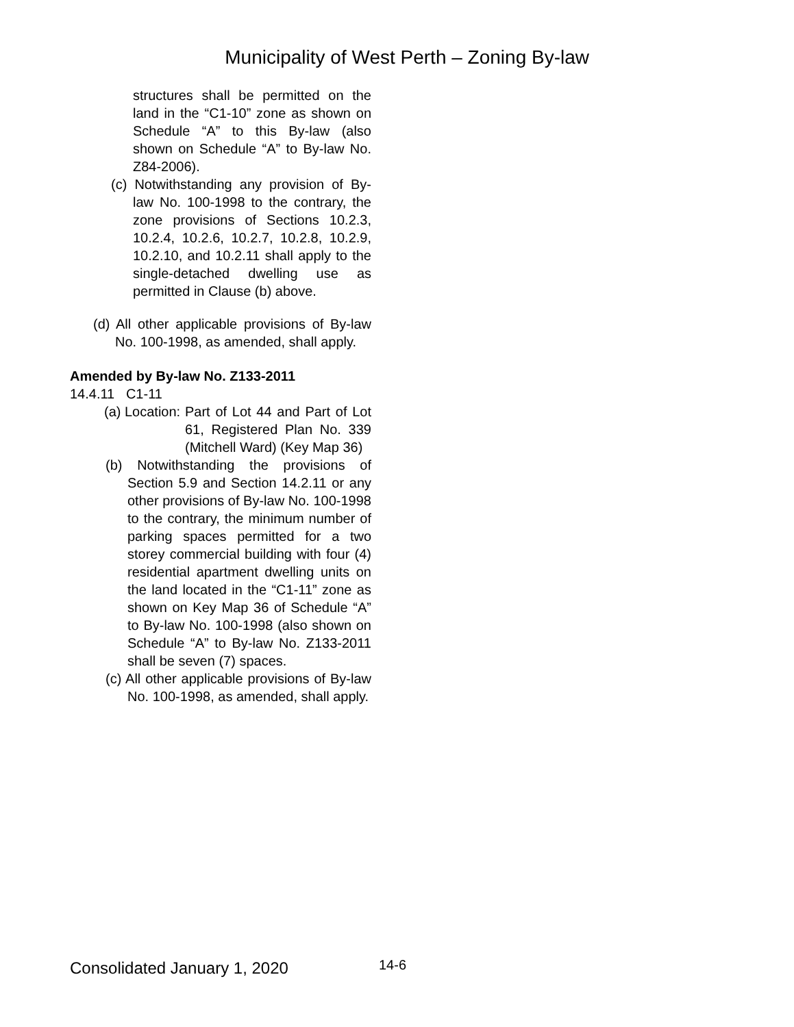Municipality of West Perth – Zoning By-law
structures shall be permitted on the land in the “C1-10” zone as shown on Schedule “A” to this By-law (also shown on Schedule “A” to By-law No. Z84-2006).
(c) Notwithstanding any provision of By-law No. 100-1998 to the contrary, the zone provisions of Sections 10.2.3, 10.2.4, 10.2.6, 10.2.7, 10.2.8, 10.2.9, 10.2.10, and 10.2.11 shall apply to the single-detached dwelling use as permitted in Clause (b) above.
(d) All other applicable provisions of By-law No. 100-1998, as amended, shall apply.
Amended by By-law No. Z133-2011
14.4.11 C1-11
(a) Location:
Part of Lot 44 and Part of Lot 61, Registered Plan No. 339 (Mitchell Ward) (Key Map 36)
(b) Notwithstanding the provisions of Section 5.9 and Section 14.2.11 or any other provisions of By-law No. 100-1998 to the contrary, the minimum number of parking spaces permitted for a two storey commercial building with four (4) residential apartment dwelling units on the land located in the “C1-11” zone as shown on Key Map 36 of Schedule “A” to By-law No. 100-1998 (also shown on Schedule “A” to By-law No. Z133-2011 shall be seven (7) spaces.
(c) All other applicable provisions of By-law No. 100-1998, as amended, shall apply.
Consolidated January 1, 2020 14-6